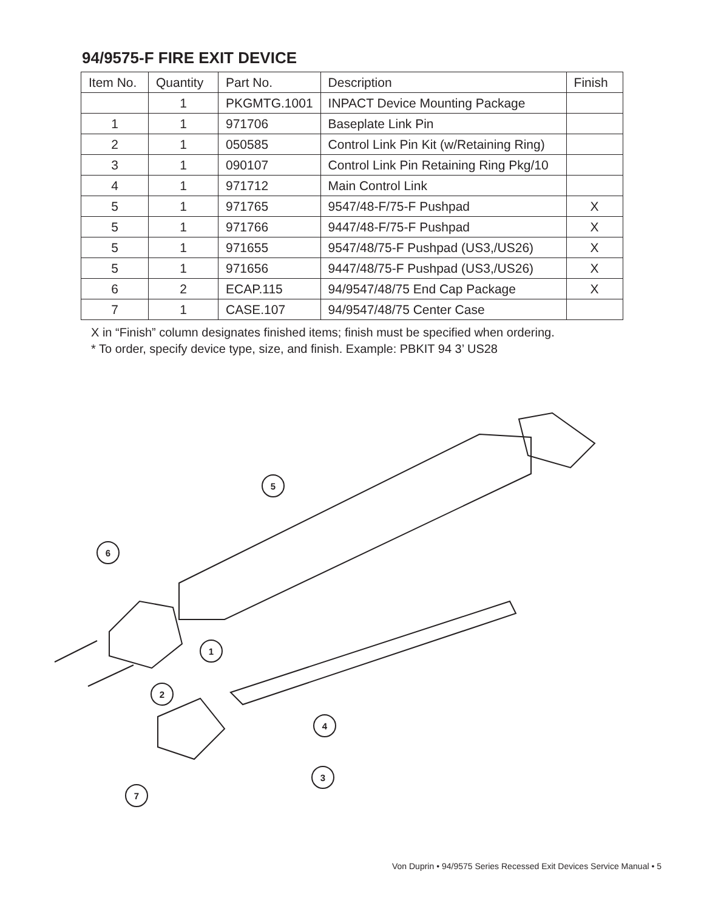94/9575-F FIRE EXIT DEVICE
| Item No. | Quantity | Part No. | Description | Finish |
| --- | --- | --- | --- | --- |
| | 1 | PKGMTG.1001 | INPACT Device Mounting Package | |
| 1 | 1 | 971706 | Baseplate Link Pin | |
| 2 | 1 | 050585 | Control Link Pin Kit (w/Retaining Ring) | |
| 3 | 1 | 090107 | Control Link Pin Retaining Ring Pkg/10 | |
| 4 | 1 | 971712 | Main Control Link | |
| 5 | 1 | 971765 | 9547/48-F/75-F Pushpad | X |
| 5 | 1 | 971766 | 9447/48-F/75-F Pushpad | X |
| 5 | 1 | 971655 | 9547/48/75-F Pushpad (US3,/US26) | X |
| 5 | 1 | 971656 | 9447/48/75-F Pushpad (US3,/US26) | X |
| 6 | 2 | ECAP.115 | 94/9547/48/75 End Cap Package | X |
| 7 | 1 | CASE.107 | 94/9547/48/75 Center Case | |
X in “Finish” column designates finished items; finish must be specified when ordering.
* To order, specify device type, size, and finish. Example: PBKIT 94 3’ US28
5
6
1
2
4
3
7
Von Duprin • 94/9575 Series Recessed Exit Devices Service Manual • 5